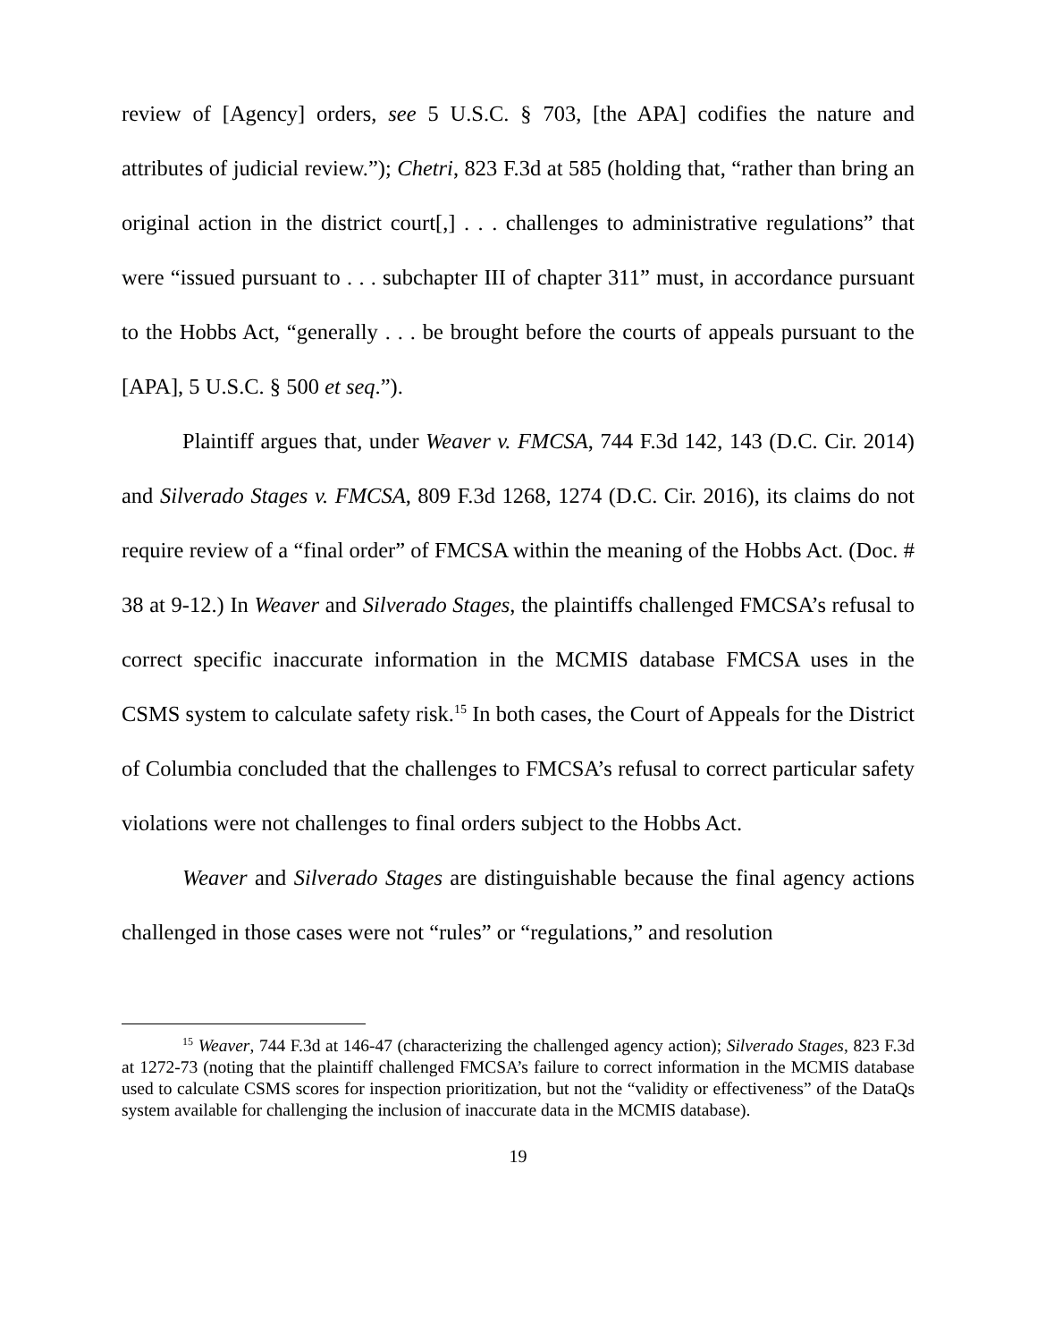review of [Agency] orders, see 5 U.S.C. § 703, [the APA] codifies the nature and attributes of judicial review.”); Chetri, 823 F.3d at 585 (holding that, “rather than bring an original action in the district court[,] . . . challenges to administrative regulations” that were “issued pursuant to . . . subchapter III of chapter 311” must, in accordance pursuant to the Hobbs Act, “generally . . . be brought before the courts of appeals pursuant to the [APA], 5 U.S.C. § 500 et seq.”).
Plaintiff argues that, under Weaver v. FMCSA, 744 F.3d 142, 143 (D.C. Cir. 2014) and Silverado Stages v. FMCSA, 809 F.3d 1268, 1274 (D.C. Cir. 2016), its claims do not require review of a “final order” of FMCSA within the meaning of the Hobbs Act. (Doc. # 38 at 9-12.) In Weaver and Silverado Stages, the plaintiffs challenged FMCSA’s refusal to correct specific inaccurate information in the MCMIS database FMCSA uses in the CSMS system to calculate safety risk.<sup>15</sup> In both cases, the Court of Appeals for the District of Columbia concluded that the challenges to FMCSA’s refusal to correct particular safety violations were not challenges to final orders subject to the Hobbs Act.
Weaver and Silverado Stages are distinguishable because the final agency actions challenged in those cases were not “rules” or “regulations,” and resolution
<sup>15</sup> Weaver, 744 F.3d at 146-47 (characterizing the challenged agency action); Silverado Stages, 823 F.3d at 1272-73 (noting that the plaintiff challenged FMCSA’s failure to correct information in the MCMIS database used to calculate CSMS scores for inspection prioritization, but not the “validity or effectiveness” of the DataQs system available for challenging the inclusion of inaccurate data in the MCMIS database).
19